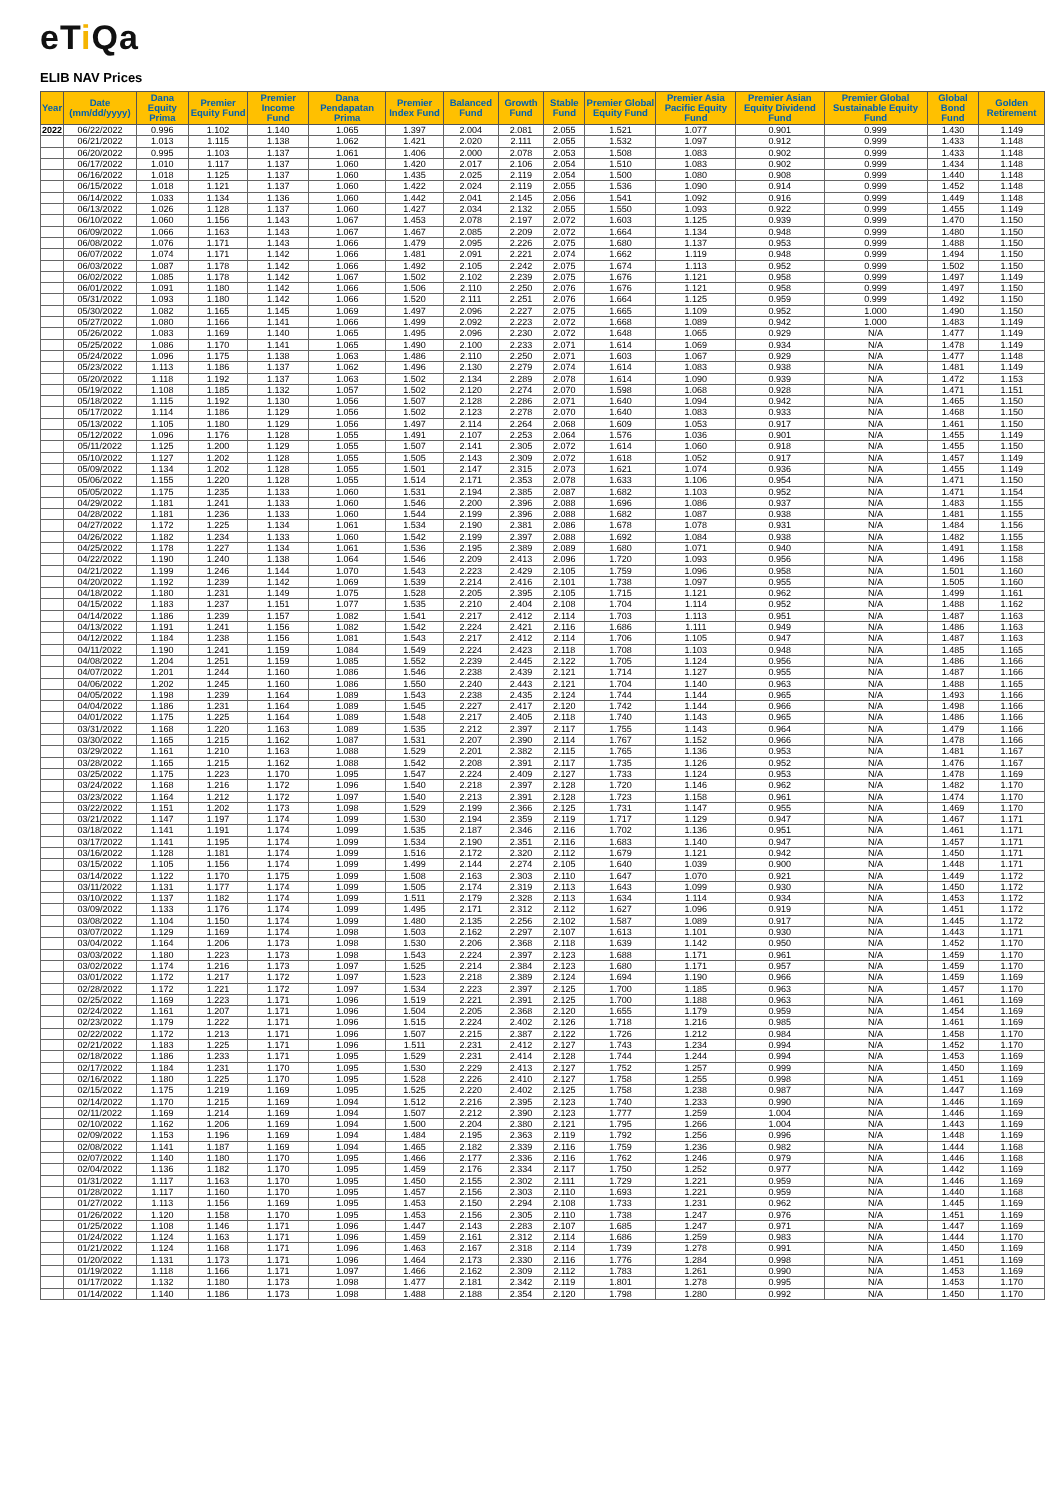eTi Qa
ELIB NAV Prices
| Year | Date (mm/dd/yyyy) | Dana Equity Prima | Premier Equity Fund | Premier Income Fund | Dana Pendapatan Prima | Premier Index Fund | Balanced Fund | Growth Fund | Stable Fund | Premier Global Equity Fund | Premier Asia Pacific Equity Fund | Premier Asian Equity Dividend Fund | Premier Global Sustainable Equity Fund | Global Bond Fund | Golden Retirement |
| --- | --- | --- | --- | --- | --- | --- | --- | --- | --- | --- | --- | --- | --- | --- | --- |
| 2022 | 06/22/2022 | 0.996 | 1.102 | 1.140 | 1.065 | 1.397 | 2.004 | 2.081 | 2.055 | 1.521 | 1.077 | 0.901 | 0.999 | 1.430 | 1.149 |
| | 06/21/2022 | 1.013 | 1.115 | 1.138 | 1.062 | 1.421 | 2.020 | 2.111 | 2.055 | 1.532 | 1.097 | 0.912 | 0.999 | 1.433 | 1.148 |
| | 06/20/2022 | 0.995 | 1.103 | 1.137 | 1.061 | 1.406 | 2.000 | 2.078 | 2.053 | 1.508 | 1.083 | 0.902 | 0.999 | 1.433 | 1.148 |
| | 06/17/2022 | 1.010 | 1.117 | 1.137 | 1.060 | 1.420 | 2.017 | 2.106 | 2.054 | 1.510 | 1.083 | 0.902 | 0.999 | 1.434 | 1.148 |
| | 06/16/2022 | 1.018 | 1.125 | 1.137 | 1.060 | 1.435 | 2.025 | 2.119 | 2.054 | 1.500 | 1.080 | 0.908 | 0.999 | 1.440 | 1.148 |
| | 06/15/2022 | 1.018 | 1.121 | 1.137 | 1.060 | 1.422 | 2.024 | 2.119 | 2.055 | 1.536 | 1.090 | 0.914 | 0.999 | 1.452 | 1.148 |
| | 06/14/2022 | 1.033 | 1.134 | 1.136 | 1.060 | 1.442 | 2.041 | 2.145 | 2.056 | 1.541 | 1.092 | 0.916 | 0.999 | 1.449 | 1.148 |
| | 06/13/2022 | 1.026 | 1.128 | 1.137 | 1.060 | 1.427 | 2.034 | 2.132 | 2.055 | 1.550 | 1.093 | 0.922 | 0.999 | 1.455 | 1.149 |
| | 06/10/2022 | 1.060 | 1.156 | 1.143 | 1.067 | 1.453 | 2.078 | 2.197 | 2.072 | 1.603 | 1.125 | 0.939 | 0.999 | 1.470 | 1.150 |
| | 06/09/2022 | 1.066 | 1.163 | 1.143 | 1.067 | 1.467 | 2.085 | 2.209 | 2.072 | 1.664 | 1.134 | 0.948 | 0.999 | 1.480 | 1.150 |
| | 06/08/2022 | 1.076 | 1.171 | 1.143 | 1.066 | 1.479 | 2.095 | 2.226 | 2.075 | 1.680 | 1.137 | 0.953 | 0.999 | 1.488 | 1.150 |
| | 06/07/2022 | 1.074 | 1.171 | 1.142 | 1.066 | 1.481 | 2.091 | 2.221 | 2.074 | 1.662 | 1.119 | 0.948 | 0.999 | 1.494 | 1.150 |
| | 06/03/2022 | 1.087 | 1.178 | 1.142 | 1.066 | 1.492 | 2.105 | 2.242 | 2.075 | 1.674 | 1.113 | 0.952 | 0.999 | 1.502 | 1.150 |
| | 06/02/2022 | 1.085 | 1.178 | 1.142 | 1.067 | 1.502 | 2.102 | 2.239 | 2.075 | 1.676 | 1.121 | 0.958 | 0.999 | 1.497 | 1.149 |
| | 06/01/2022 | 1.091 | 1.180 | 1.142 | 1.066 | 1.506 | 2.110 | 2.250 | 2.076 | 1.676 | 1.121 | 0.958 | 0.999 | 1.497 | 1.150 |
| | 05/31/2022 | 1.093 | 1.180 | 1.142 | 1.066 | 1.520 | 2.111 | 2.251 | 2.076 | 1.664 | 1.125 | 0.959 | 0.999 | 1.492 | 1.150 |
| | 05/30/2022 | 1.082 | 1.165 | 1.145 | 1.069 | 1.497 | 2.096 | 2.227 | 2.075 | 1.665 | 1.109 | 0.952 | 1.000 | 1.490 | 1.150 |
| | 05/27/2022 | 1.080 | 1.166 | 1.141 | 1.066 | 1.499 | 2.092 | 2.223 | 2.072 | 1.668 | 1.089 | 0.942 | 1.000 | 1.483 | 1.149 |
| | 05/26/2022 | 1.083 | 1.169 | 1.140 | 1.065 | 1.495 | 2.096 | 2.230 | 2.072 | 1.648 | 1.065 | 0.929 | N/A | 1.477 | 1.149 |
| | 05/25/2022 | 1.086 | 1.170 | 1.141 | 1.065 | 1.490 | 2.100 | 2.233 | 2.071 | 1.614 | 1.069 | 0.934 | N/A | 1.478 | 1.149 |
| | 05/24/2022 | 1.096 | 1.175 | 1.138 | 1.063 | 1.486 | 2.110 | 2.250 | 2.071 | 1.603 | 1.067 | 0.929 | N/A | 1.477 | 1.148 |
| | 05/23/2022 | 1.113 | 1.186 | 1.137 | 1.062 | 1.496 | 2.130 | 2.279 | 2.074 | 1.614 | 1.083 | 0.938 | N/A | 1.481 | 1.149 |
| | 05/20/2022 | 1.118 | 1.192 | 1.137 | 1.063 | 1.502 | 2.134 | 2.289 | 2.078 | 1.614 | 1.090 | 0.939 | N/A | 1.472 | 1.153 |
| | 05/19/2022 | 1.108 | 1.185 | 1.132 | 1.057 | 1.502 | 2.120 | 2.274 | 2.070 | 1.598 | 1.068 | 0.928 | N/A | 1.471 | 1.151 |
| | 05/18/2022 | 1.115 | 1.192 | 1.130 | 1.056 | 1.507 | 2.128 | 2.286 | 2.071 | 1.640 | 1.094 | 0.942 | N/A | 1.465 | 1.150 |
| | 05/17/2022 | 1.114 | 1.186 | 1.129 | 1.056 | 1.502 | 2.123 | 2.278 | 2.070 | 1.640 | 1.083 | 0.933 | N/A | 1.468 | 1.150 |
| | 05/13/2022 | 1.105 | 1.180 | 1.129 | 1.056 | 1.497 | 2.114 | 2.264 | 2.068 | 1.609 | 1.053 | 0.917 | N/A | 1.461 | 1.150 |
| | 05/12/2022 | 1.096 | 1.176 | 1.128 | 1.055 | 1.491 | 2.107 | 2.253 | 2.064 | 1.576 | 1.036 | 0.901 | N/A | 1.455 | 1.149 |
| | 05/11/2022 | 1.125 | 1.200 | 1.129 | 1.055 | 1.507 | 2.141 | 2.305 | 2.072 | 1.614 | 1.060 | 0.918 | N/A | 1.455 | 1.150 |
| | 05/10/2022 | 1.127 | 1.202 | 1.128 | 1.055 | 1.505 | 2.143 | 2.309 | 2.072 | 1.618 | 1.052 | 0.917 | N/A | 1.457 | 1.149 |
| | 05/09/2022 | 1.134 | 1.202 | 1.128 | 1.055 | 1.501 | 2.147 | 2.315 | 2.073 | 1.621 | 1.074 | 0.936 | N/A | 1.455 | 1.149 |
| | 05/06/2022 | 1.155 | 1.220 | 1.128 | 1.055 | 1.514 | 2.171 | 2.353 | 2.078 | 1.633 | 1.106 | 0.954 | N/A | 1.471 | 1.150 |
| | 05/05/2022 | 1.175 | 1.235 | 1.133 | 1.060 | 1.531 | 2.194 | 2.385 | 2.087 | 1.682 | 1.103 | 0.952 | N/A | 1.471 | 1.154 |
| | 04/29/2022 | 1.181 | 1.241 | 1.133 | 1.060 | 1.546 | 2.200 | 2.396 | 2.088 | 1.696 | 1.086 | 0.937 | N/A | 1.483 | 1.155 |
| | 04/28/2022 | 1.181 | 1.236 | 1.133 | 1.060 | 1.544 | 2.199 | 2.396 | 2.088 | 1.682 | 1.087 | 0.938 | N/A | 1.481 | 1.155 |
| | 04/27/2022 | 1.172 | 1.225 | 1.134 | 1.061 | 1.534 | 2.190 | 2.381 | 2.086 | 1.678 | 1.078 | 0.931 | N/A | 1.484 | 1.156 |
| | 04/26/2022 | 1.182 | 1.234 | 1.133 | 1.060 | 1.542 | 2.199 | 2.397 | 2.088 | 1.692 | 1.084 | 0.938 | N/A | 1.482 | 1.155 |
| | 04/25/2022 | 1.178 | 1.227 | 1.134 | 1.061 | 1.536 | 2.195 | 2.389 | 2.089 | 1.680 | 1.071 | 0.940 | N/A | 1.491 | 1.158 |
| | 04/22/2022 | 1.190 | 1.240 | 1.138 | 1.064 | 1.546 | 2.209 | 2.413 | 2.096 | 1.720 | 1.093 | 0.956 | N/A | 1.496 | 1.158 |
| | 04/21/2022 | 1.199 | 1.246 | 1.144 | 1.070 | 1.543 | 2.223 | 2.429 | 2.105 | 1.759 | 1.096 | 0.958 | N/A | 1.501 | 1.160 |
| | 04/20/2022 | 1.192 | 1.239 | 1.142 | 1.069 | 1.539 | 2.214 | 2.416 | 2.101 | 1.738 | 1.097 | 0.955 | N/A | 1.505 | 1.160 |
| | 04/18/2022 | 1.180 | 1.231 | 1.149 | 1.075 | 1.528 | 2.205 | 2.395 | 2.105 | 1.715 | 1.121 | 0.962 | N/A | 1.499 | 1.161 |
| | 04/15/2022 | 1.183 | 1.237 | 1.151 | 1.077 | 1.535 | 2.210 | 2.404 | 2.108 | 1.704 | 1.114 | 0.952 | N/A | 1.488 | 1.162 |
| | 04/14/2022 | 1.186 | 1.239 | 1.157 | 1.082 | 1.541 | 2.217 | 2.412 | 2.114 | 1.703 | 1.113 | 0.951 | N/A | 1.487 | 1.163 |
| | 04/13/2022 | 1.191 | 1.241 | 1.156 | 1.082 | 1.542 | 2.224 | 2.421 | 2.116 | 1.686 | 1.111 | 0.949 | N/A | 1.486 | 1.163 |
| | 04/12/2022 | 1.184 | 1.238 | 1.156 | 1.081 | 1.543 | 2.217 | 2.412 | 2.114 | 1.706 | 1.105 | 0.947 | N/A | 1.487 | 1.163 |
| | 04/11/2022 | 1.190 | 1.241 | 1.159 | 1.084 | 1.549 | 2.224 | 2.423 | 2.118 | 1.708 | 1.103 | 0.948 | N/A | 1.485 | 1.165 |
| | 04/08/2022 | 1.204 | 1.251 | 1.159 | 1.085 | 1.552 | 2.239 | 2.445 | 2.122 | 1.705 | 1.124 | 0.956 | N/A | 1.486 | 1.166 |
| | 04/07/2022 | 1.201 | 1.244 | 1.160 | 1.086 | 1.546 | 2.238 | 2.439 | 2.121 | 1.714 | 1.127 | 0.955 | N/A | 1.487 | 1.166 |
| | 04/06/2022 | 1.202 | 1.245 | 1.160 | 1.086 | 1.550 | 2.240 | 2.443 | 2.121 | 1.704 | 1.140 | 0.963 | N/A | 1.488 | 1.165 |
| | 04/05/2022 | 1.198 | 1.239 | 1.164 | 1.089 | 1.543 | 2.238 | 2.435 | 2.124 | 1.744 | 1.144 | 0.965 | N/A | 1.493 | 1.166 |
| | 04/04/2022 | 1.186 | 1.231 | 1.164 | 1.089 | 1.545 | 2.227 | 2.417 | 2.120 | 1.742 | 1.144 | 0.966 | N/A | 1.498 | 1.166 |
| | 04/01/2022 | 1.175 | 1.225 | 1.164 | 1.089 | 1.548 | 2.217 | 2.405 | 2.118 | 1.740 | 1.143 | 0.965 | N/A | 1.486 | 1.166 |
| | 03/31/2022 | 1.168 | 1.220 | 1.163 | 1.089 | 1.535 | 2.212 | 2.397 | 2.117 | 1.755 | 1.143 | 0.964 | N/A | 1.479 | 1.166 |
| | 03/30/2022 | 1.165 | 1.215 | 1.162 | 1.087 | 1.531 | 2.207 | 2.390 | 2.114 | 1.767 | 1.152 | 0.966 | N/A | 1.478 | 1.166 |
| | 03/29/2022 | 1.161 | 1.210 | 1.163 | 1.088 | 1.529 | 2.201 | 2.382 | 2.115 | 1.765 | 1.136 | 0.953 | N/A | 1.481 | 1.167 |
| | 03/28/2022 | 1.165 | 1.215 | 1.162 | 1.088 | 1.542 | 2.208 | 2.391 | 2.117 | 1.735 | 1.126 | 0.952 | N/A | 1.476 | 1.167 |
| | 03/25/2022 | 1.175 | 1.223 | 1.170 | 1.095 | 1.547 | 2.224 | 2.409 | 2.127 | 1.733 | 1.124 | 0.953 | N/A | 1.478 | 1.169 |
| | 03/24/2022 | 1.168 | 1.216 | 1.172 | 1.096 | 1.540 | 2.218 | 2.397 | 2.128 | 1.720 | 1.146 | 0.962 | N/A | 1.482 | 1.170 |
| | 03/23/2022 | 1.164 | 1.212 | 1.172 | 1.097 | 1.540 | 2.213 | 2.391 | 2.128 | 1.723 | 1.158 | 0.961 | N/A | 1.474 | 1.170 |
| | 03/22/2022 | 1.151 | 1.202 | 1.173 | 1.098 | 1.529 | 2.199 | 2.366 | 2.125 | 1.731 | 1.147 | 0.955 | N/A | 1.469 | 1.170 |
| | 03/21/2022 | 1.147 | 1.197 | 1.174 | 1.099 | 1.530 | 2.194 | 2.359 | 2.119 | 1.717 | 1.129 | 0.947 | N/A | 1.467 | 1.171 |
| | 03/18/2022 | 1.141 | 1.191 | 1.174 | 1.099 | 1.535 | 2.187 | 2.346 | 2.116 | 1.702 | 1.136 | 0.951 | N/A | 1.461 | 1.171 |
| | 03/17/2022 | 1.141 | 1.195 | 1.174 | 1.099 | 1.534 | 2.190 | 2.351 | 2.116 | 1.683 | 1.140 | 0.947 | N/A | 1.457 | 1.171 |
| | 03/16/2022 | 1.128 | 1.181 | 1.174 | 1.099 | 1.516 | 2.172 | 2.320 | 2.112 | 1.679 | 1.121 | 0.942 | N/A | 1.450 | 1.171 |
| | 03/15/2022 | 1.105 | 1.156 | 1.174 | 1.099 | 1.499 | 2.144 | 2.274 | 2.105 | 1.640 | 1.039 | 0.900 | N/A | 1.448 | 1.171 |
| | 03/14/2022 | 1.122 | 1.170 | 1.175 | 1.099 | 1.508 | 2.163 | 2.303 | 2.110 | 1.647 | 1.070 | 0.921 | N/A | 1.449 | 1.172 |
| | 03/11/2022 | 1.131 | 1.177 | 1.174 | 1.099 | 1.505 | 2.174 | 2.319 | 2.113 | 1.643 | 1.099 | 0.930 | N/A | 1.450 | 1.172 |
| | 03/10/2022 | 1.137 | 1.182 | 1.174 | 1.099 | 1.511 | 2.179 | 2.328 | 2.113 | 1.634 | 1.114 | 0.934 | N/A | 1.453 | 1.172 |
| | 03/09/2022 | 1.133 | 1.176 | 1.174 | 1.099 | 1.495 | 2.171 | 2.312 | 2.112 | 1.627 | 1.096 | 0.919 | N/A | 1.451 | 1.172 |
| | 03/08/2022 | 1.104 | 1.150 | 1.174 | 1.099 | 1.480 | 2.135 | 2.256 | 2.102 | 1.587 | 1.089 | 0.917 | N/A | 1.445 | 1.172 |
| | 03/07/2022 | 1.129 | 1.169 | 1.174 | 1.098 | 1.503 | 2.162 | 2.297 | 2.107 | 1.613 | 1.101 | 0.930 | N/A | 1.443 | 1.171 |
| | 03/04/2022 | 1.164 | 1.206 | 1.173 | 1.098 | 1.530 | 2.206 | 2.368 | 2.118 | 1.639 | 1.142 | 0.950 | N/A | 1.452 | 1.170 |
| | 03/03/2022 | 1.180 | 1.223 | 1.173 | 1.098 | 1.543 | 2.224 | 2.397 | 2.123 | 1.688 | 1.171 | 0.961 | N/A | 1.459 | 1.170 |
| | 03/02/2022 | 1.174 | 1.216 | 1.173 | 1.097 | 1.525 | 2.214 | 2.384 | 2.123 | 1.680 | 1.171 | 0.957 | N/A | 1.459 | 1.170 |
| | 03/01/2022 | 1.172 | 1.217 | 1.172 | 1.097 | 1.523 | 2.218 | 2.389 | 2.124 | 1.694 | 1.190 | 0.966 | N/A | 1.459 | 1.169 |
| | 02/28/2022 | 1.172 | 1.221 | 1.172 | 1.097 | 1.534 | 2.223 | 2.397 | 2.125 | 1.700 | 1.185 | 0.963 | N/A | 1.457 | 1.170 |
| | 02/25/2022 | 1.169 | 1.223 | 1.171 | 1.096 | 1.519 | 2.221 | 2.391 | 2.125 | 1.700 | 1.188 | 0.963 | N/A | 1.461 | 1.169 |
| | 02/24/2022 | 1.161 | 1.207 | 1.171 | 1.096 | 1.504 | 2.205 | 2.368 | 2.120 | 1.655 | 1.179 | 0.959 | N/A | 1.454 | 1.169 |
| | 02/23/2022 | 1.179 | 1.222 | 1.171 | 1.096 | 1.515 | 2.224 | 2.402 | 2.126 | 1.718 | 1.216 | 0.985 | N/A | 1.461 | 1.169 |
| | 02/22/2022 | 1.172 | 1.213 | 1.171 | 1.096 | 1.507 | 2.215 | 2.387 | 2.122 | 1.726 | 1.212 | 0.984 | N/A | 1.458 | 1.170 |
| | 02/21/2022 | 1.183 | 1.225 | 1.171 | 1.096 | 1.511 | 2.231 | 2.412 | 2.127 | 1.743 | 1.234 | 0.994 | N/A | 1.452 | 1.170 |
| | 02/18/2022 | 1.186 | 1.233 | 1.171 | 1.095 | 1.529 | 2.231 | 2.414 | 2.128 | 1.744 | 1.244 | 0.994 | N/A | 1.453 | 1.169 |
| | 02/17/2022 | 1.184 | 1.231 | 1.170 | 1.095 | 1.530 | 2.229 | 2.413 | 2.127 | 1.752 | 1.257 | 0.999 | N/A | 1.450 | 1.169 |
| | 02/16/2022 | 1.180 | 1.225 | 1.170 | 1.095 | 1.528 | 2.226 | 2.410 | 2.127 | 1.758 | 1.255 | 0.998 | N/A | 1.451 | 1.169 |
| | 02/15/2022 | 1.175 | 1.219 | 1.169 | 1.095 | 1.525 | 2.220 | 2.402 | 2.125 | 1.758 | 1.238 | 0.987 | N/A | 1.447 | 1.169 |
| | 02/14/2022 | 1.170 | 1.215 | 1.169 | 1.094 | 1.512 | 2.216 | 2.395 | 2.123 | 1.740 | 1.233 | 0.990 | N/A | 1.446 | 1.169 |
| | 02/11/2022 | 1.169 | 1.214 | 1.169 | 1.094 | 1.507 | 2.212 | 2.390 | 2.123 | 1.777 | 1.259 | 1.004 | N/A | 1.446 | 1.169 |
| | 02/10/2022 | 1.162 | 1.206 | 1.169 | 1.094 | 1.500 | 2.204 | 2.380 | 2.121 | 1.795 | 1.266 | 1.004 | N/A | 1.443 | 1.169 |
| | 02/09/2022 | 1.153 | 1.196 | 1.169 | 1.094 | 1.484 | 2.195 | 2.363 | 2.119 | 1.792 | 1.256 | 0.996 | N/A | 1.448 | 1.169 |
| | 02/08/2022 | 1.141 | 1.187 | 1.169 | 1.094 | 1.465 | 2.182 | 2.339 | 2.116 | 1.759 | 1.236 | 0.982 | N/A | 1.444 | 1.168 |
| | 02/07/2022 | 1.140 | 1.180 | 1.170 | 1.095 | 1.466 | 2.177 | 2.336 | 2.116 | 1.762 | 1.246 | 0.979 | N/A | 1.446 | 1.168 |
| | 02/04/2022 | 1.136 | 1.182 | 1.170 | 1.095 | 1.459 | 2.176 | 2.334 | 2.117 | 1.750 | 1.252 | 0.977 | N/A | 1.442 | 1.169 |
| | 01/31/2022 | 1.117 | 1.163 | 1.170 | 1.095 | 1.450 | 2.155 | 2.302 | 2.111 | 1.729 | 1.221 | 0.959 | N/A | 1.446 | 1.169 |
| | 01/28/2022 | 1.117 | 1.160 | 1.170 | 1.095 | 1.457 | 2.156 | 2.303 | 2.110 | 1.693 | 1.221 | 0.959 | N/A | 1.440 | 1.168 |
| | 01/27/2022 | 1.113 | 1.156 | 1.169 | 1.095 | 1.453 | 2.150 | 2.294 | 2.108 | 1.733 | 1.231 | 0.962 | N/A | 1.445 | 1.169 |
| | 01/26/2022 | 1.120 | 1.158 | 1.170 | 1.095 | 1.453 | 2.156 | 2.305 | 2.110 | 1.738 | 1.247 | 0.976 | N/A | 1.451 | 1.169 |
| | 01/25/2022 | 1.108 | 1.146 | 1.171 | 1.096 | 1.447 | 2.143 | 2.283 | 2.107 | 1.685 | 1.247 | 0.971 | N/A | 1.447 | 1.169 |
| | 01/24/2022 | 1.124 | 1.163 | 1.171 | 1.096 | 1.459 | 2.161 | 2.312 | 2.114 | 1.686 | 1.259 | 0.983 | N/A | 1.444 | 1.170 |
| | 01/21/2022 | 1.124 | 1.168 | 1.171 | 1.096 | 1.463 | 2.167 | 2.318 | 2.114 | 1.739 | 1.278 | 0.991 | N/A | 1.450 | 1.169 |
| | 01/20/2022 | 1.131 | 1.173 | 1.171 | 1.096 | 1.464 | 2.173 | 2.330 | 2.116 | 1.776 | 1.284 | 0.998 | N/A | 1.451 | 1.169 |
| | 01/19/2022 | 1.118 | 1.166 | 1.171 | 1.097 | 1.466 | 2.162 | 2.309 | 2.112 | 1.783 | 1.261 | 0.990 | N/A | 1.453 | 1.169 |
| | 01/17/2022 | 1.132 | 1.180 | 1.173 | 1.098 | 1.477 | 2.181 | 2.342 | 2.119 | 1.801 | 1.278 | 0.995 | N/A | 1.453 | 1.170 |
| | 01/14/2022 | 1.140 | 1.186 | 1.173 | 1.098 | 1.488 | 2.188 | 2.354 | 2.120 | 1.798 | 1.280 | 0.992 | N/A | 1.450 | 1.170 |